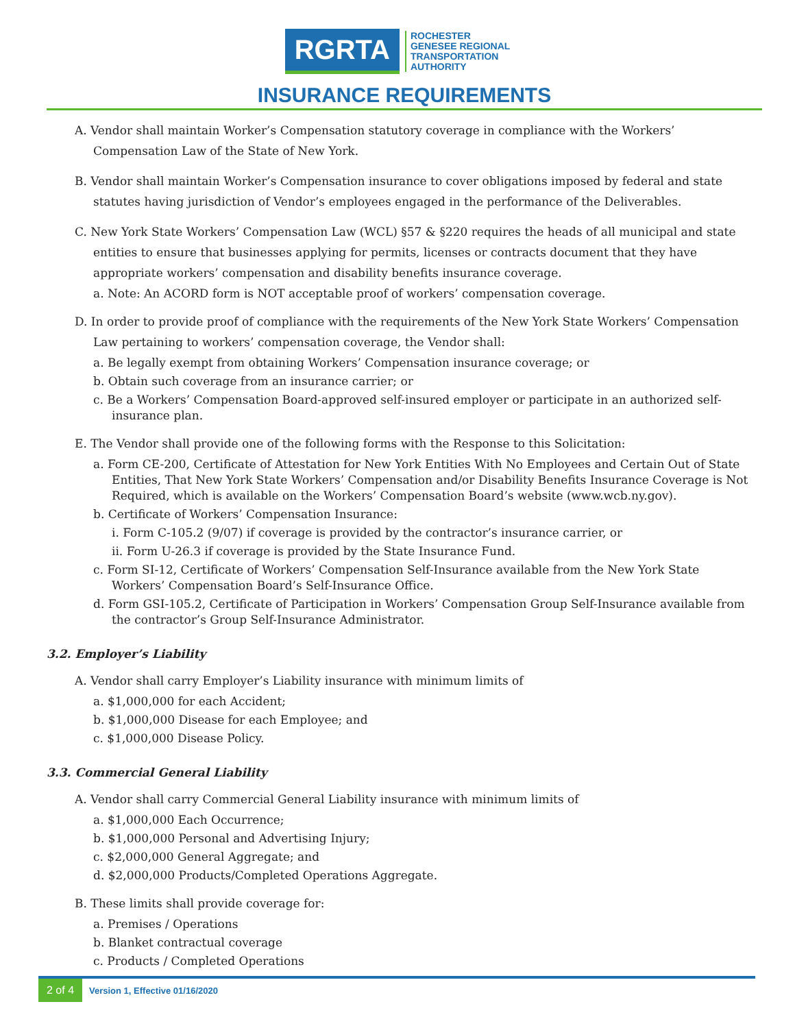RGRTA
ROCHESTER
GENESEE REGIONAL
TRANSPORTATION
AUTHORITY
INSURANCE REQUIREMENTS
A. Vendor shall maintain Worker’s Compensation statutory coverage in compliance with the Workers’ Compensation Law of the State of New York.
B. Vendor shall maintain Worker’s Compensation insurance to cover obligations imposed by federal and state statutes having jurisdiction of Vendor’s employees engaged in the performance of the Deliverables.
C. New York State Workers’ Compensation Law (WCL) §57 & §220 requires the heads of all municipal and state entities to ensure that businesses applying for permits, licenses or contracts document that they have appropriate workers’ compensation and disability benefits insurance coverage.
a. Note: An ACORD form is NOT acceptable proof of workers’ compensation coverage.
D. In order to provide proof of compliance with the requirements of the New York State Workers’ Compensation Law pertaining to workers’ compensation coverage, the Vendor shall:
a. Be legally exempt from obtaining Workers’ Compensation insurance coverage; or
b. Obtain such coverage from an insurance carrier; or
c. Be a Workers’ Compensation Board-approved self-insured employer or participate in an authorized self-insurance plan.
E. The Vendor shall provide one of the following forms with the Response to this Solicitation:
a. Form CE-200, Certificate of Attestation for New York Entities With No Employees and Certain Out of State Entities, That New York State Workers’ Compensation and/or Disability Benefits Insurance Coverage is Not Required, which is available on the Workers’ Compensation Board’s website (www.wcb.ny.gov).
b. Certificate of Workers’ Compensation Insurance:
i. Form C-105.2 (9/07) if coverage is provided by the contractor’s insurance carrier, or
ii. Form U-26.3 if coverage is provided by the State Insurance Fund.
c. Form SI-12, Certificate of Workers’ Compensation Self-Insurance available from the New York State Workers’ Compensation Board’s Self-Insurance Office.
d. Form GSI-105.2, Certificate of Participation in Workers’ Compensation Group Self-Insurance available from the contractor’s Group Self-Insurance Administrator.
3.2. Employer’s Liability
A. Vendor shall carry Employer’s Liability insurance with minimum limits of
a. $1,000,000 for each Accident;
b. $1,000,000 Disease for each Employee; and
c. $1,000,000 Disease Policy.
3.3. Commercial General Liability
A. Vendor shall carry Commercial General Liability insurance with minimum limits of
a. $1,000,000 Each Occurrence;
b. $1,000,000 Personal and Advertising Injury;
c. $2,000,000 General Aggregate; and
d. $2,000,000 Products/Completed Operations Aggregate.
B. These limits shall provide coverage for:
a. Premises / Operations
b. Blanket contractual coverage
c. Products / Completed Operations
2 of 4 Version 1, Effective 01/16/2020